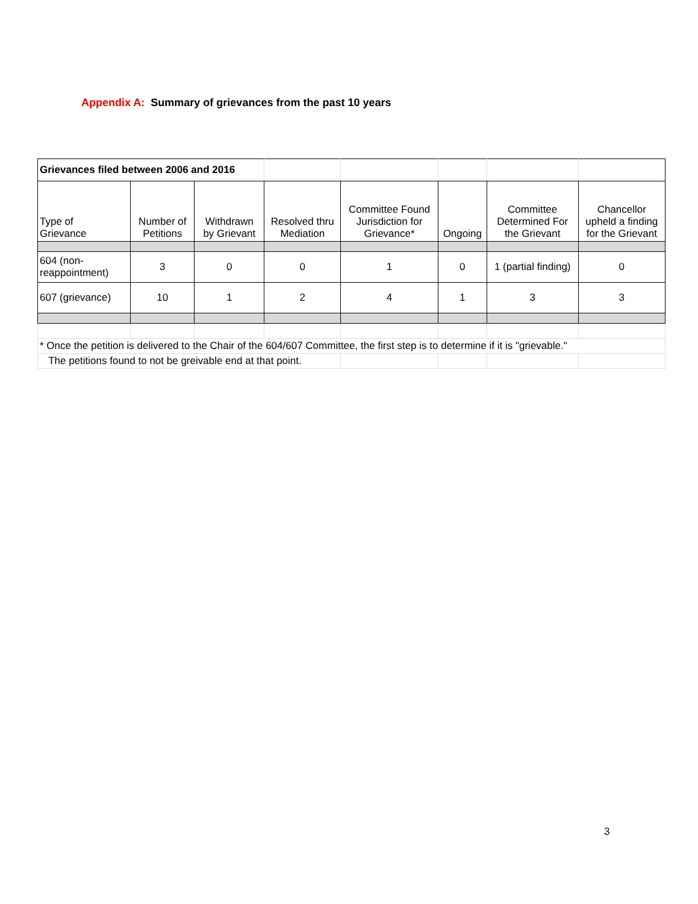Appendix A: Summary of grievances from the past 10 years
| Grievances filed between 2006 and 2016 | | | | | | | |
| Type of Grievance | Number of Petitions | Withdrawn by Grievant | Resolved thru Mediation | Committee Found Jurisdiction for Grievance* | Ongoing | Committee Determined For the Grievant | Chancellor upheld a finding for the Grievant |
| 604 (non- reappointment) | 3 | 0 | 0 | 1 | 0 | 1 (partial finding) | 0 |
| 607 (grievance) | 10 | 1 | 2 | 4 | 1 | 3 | 3 |
| * Once the petition is delivered to the Chair of the 604/607 Committee, the first step is to determine if it is "grievable." | | | | | | | |
| The petitions found to not be greivable end at that point. | | | | | | | |
3